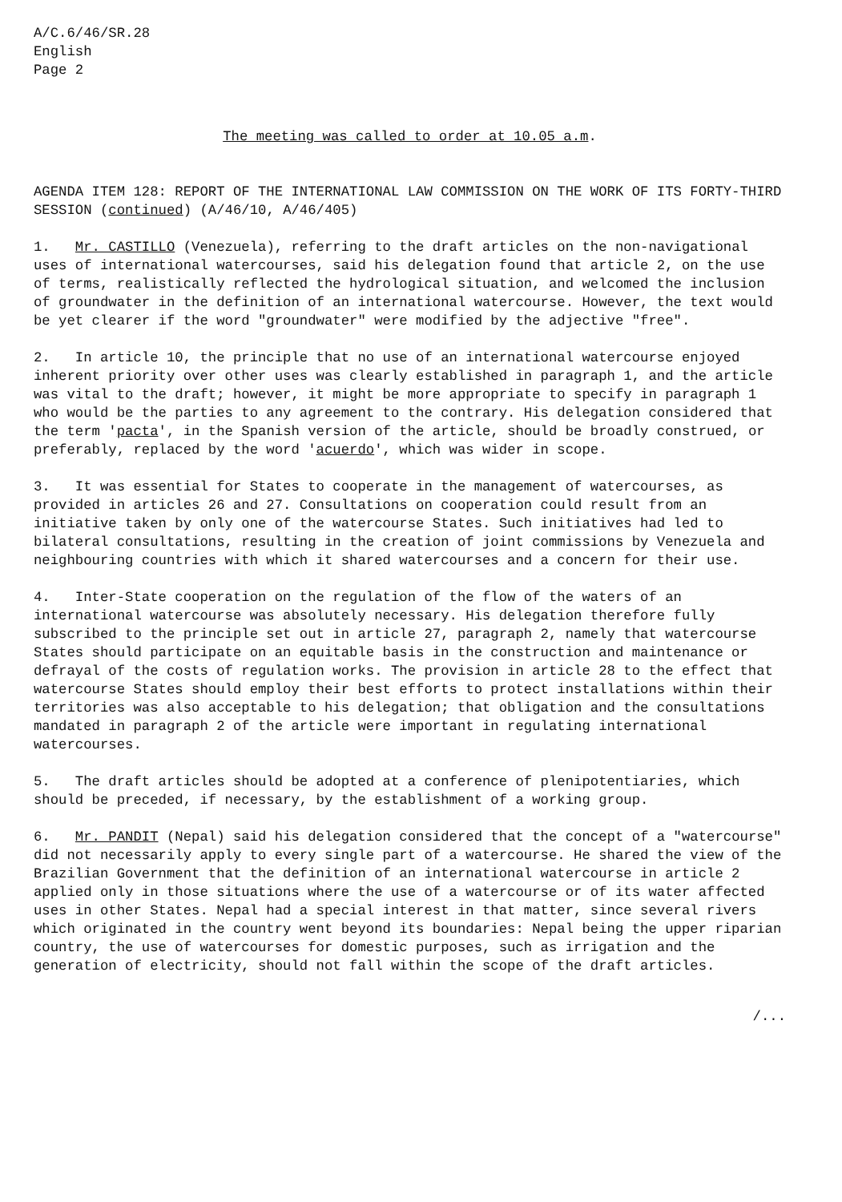A/C.6/46/SR.28
English
Page 2
The meeting was called to order at 10.05 a.m.
AGENDA ITEM 128: REPORT OF THE INTERNATIONAL LAW COMMISSION ON THE WORK OF ITS FORTY-THIRD SESSION (continued) (A/46/10, A/46/405)
1. Mr. CASTILLO (Venezuela), referring to the draft articles on the non-navigational uses of international watercourses, said his delegation found that article 2, on the use of terms, realistically reflected the hydrological situation, and welcomed the inclusion of groundwater in the definition of an international watercourse. However, the text would be yet clearer if the word "groundwater" were modified by the adjective "free".
2. In article 10, the principle that no use of an international watercourse enjoyed inherent priority over other uses was clearly established in paragraph 1, and the article was vital to the draft; however, it might be more appropriate to specify in paragraph 1 who would be the parties to any agreement to the contrary. His delegation considered that the term 'pacta', in the Spanish version of the article, should be broadly construed, or preferably, replaced by the word 'acuerdo', which was wider in scope.
3. It was essential for States to cooperate in the management of watercourses, as provided in articles 26 and 27. Consultations on cooperation could result from an initiative taken by only one of the watercourse States. Such initiatives had led to bilateral consultations, resulting in the creation of joint commissions by Venezuela and neighbouring countries with which it shared watercourses and a concern for their use.
4. Inter-State cooperation on the regulation of the flow of the waters of an international watercourse was absolutely necessary. His delegation therefore fully subscribed to the principle set out in article 27, paragraph 2, namely that watercourse States should participate on an equitable basis in the construction and maintenance or defrayal of the costs of regulation works. The provision in article 28 to the effect that watercourse States should employ their best efforts to protect installations within their territories was also acceptable to his delegation; that obligation and the consultations mandated in paragraph 2 of the article were important in regulating international watercourses.
5. The draft articles should be adopted at a conference of plenipotentiaries, which should be preceded, if necessary, by the establishment of a working group.
6. Mr. PANDIT (Nepal) said his delegation considered that the concept of a "watercourse" did not necessarily apply to every single part of a watercourse. He shared the view of the Brazilian Government that the definition of an international watercourse in article 2 applied only in those situations where the use of a watercourse or of its water affected uses in other States. Nepal had a special interest in that matter, since several rivers which originated in the country went beyond its boundaries: Nepal being the upper riparian country, the use of watercourses for domestic purposes, such as irrigation and the generation of electricity, should not fall within the scope of the draft articles.
/...